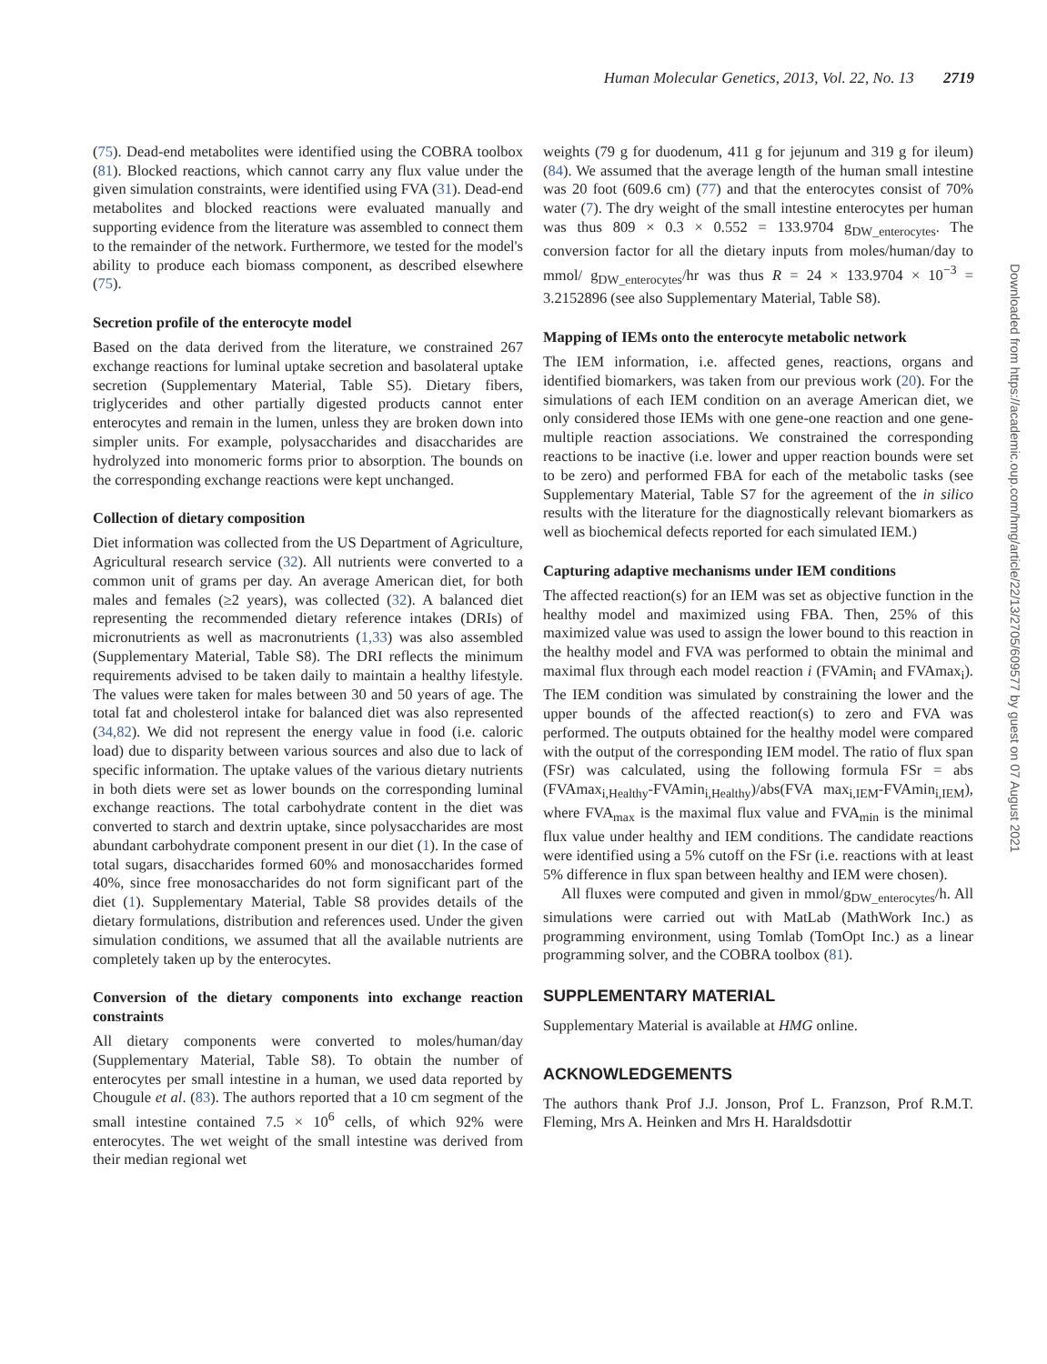Human Molecular Genetics, 2013, Vol. 22, No. 13 2719
Downloaded from https://academic.oup.com/hmg/article/22/13/2705/609577 by guest on 07 August 2021
(75). Dead-end metabolites were identified using the COBRA toolbox (81). Blocked reactions, which cannot carry any flux value under the given simulation constraints, were identified using FVA (31). Dead-end metabolites and blocked reactions were evaluated manually and supporting evidence from the literature was assembled to connect them to the remainder of the network. Furthermore, we tested for the model's ability to produce each biomass component, as described elsewhere (75).
Secretion profile of the enterocyte model
Based on the data derived from the literature, we constrained 267 exchange reactions for luminal uptake secretion and basolateral uptake secretion (Supplementary Material, Table S5). Dietary fibers, triglycerides and other partially digested products cannot enter enterocytes and remain in the lumen, unless they are broken down into simpler units. For example, polysaccharides and disaccharides are hydrolyzed into monomeric forms prior to absorption. The bounds on the corresponding exchange reactions were kept unchanged.
Collection of dietary composition
Diet information was collected from the US Department of Agriculture, Agricultural research service (32). All nutrients were converted to a common unit of grams per day. An average American diet, for both males and females (≥2 years), was collected (32). A balanced diet representing the recommended dietary reference intakes (DRIs) of micronutrients as well as macronutrients (1,33) was also assembled (Supplementary Material, Table S8). The DRI reflects the minimum requirements advised to be taken daily to maintain a healthy lifestyle. The values were taken for males between 30 and 50 years of age. The total fat and cholesterol intake for balanced diet was also represented (34,82). We did not represent the energy value in food (i.e. caloric load) due to disparity between various sources and also due to lack of specific information. The uptake values of the various dietary nutrients in both diets were set as lower bounds on the corresponding luminal exchange reactions. The total carbohydrate content in the diet was converted to starch and dextrin uptake, since polysaccharides are most abundant carbohydrate component present in our diet (1). In the case of total sugars, disaccharides formed 60% and monosaccharides formed 40%, since free monosaccharides do not form significant part of the diet (1). Supplementary Material, Table S8 provides details of the dietary formulations, distribution and references used. Under the given simulation conditions, we assumed that all the available nutrients are completely taken up by the enterocytes.
Conversion of the dietary components into exchange reaction constraints
All dietary components were converted to moles/human/day (Supplementary Material, Table S8). To obtain the number of enterocytes per small intestine in a human, we used data reported by Chougule et al. (83). The authors reported that a 10 cm segment of the small intestine contained 7.5 × 10<sup>6</sup> cells, of which 92% were enterocytes. The wet weight of the small intestine was derived from their median regional wet
weights (79 g for duodenum, 411 g for jejunum and 319 g for ileum) (84). We assumed that the average length of the human small intestine was 20 foot (609.6 cm) (77) and that the enterocytes consist of 70% water (7). The dry weight of the small intestine enterocytes per human was thus 809 × 0.3 × 0.552 = 133.9704 g<sub>DW_enterocytes</sub>. The conversion factor for all the dietary inputs from moles/human/day to mmol/ g<sub>DW_enterocytes</sub>/hr was thus R = 24 × 133.9704 × 10<sup>−3</sup> = 3.2152896 (see also Supplementary Material, Table S8).
Mapping of IEMs onto the enterocyte metabolic network
The IEM information, i.e. affected genes, reactions, organs and identified biomarkers, was taken from our previous work (20). For the simulations of each IEM condition on an average American diet, we only considered those IEMs with one gene-one reaction and one gene-multiple reaction associations. We constrained the corresponding reactions to be inactive (i.e. lower and upper reaction bounds were set to be zero) and performed FBA for each of the metabolic tasks (see Supplementary Material, Table S7 for the agreement of the in silico results with the literature for the diagnostically relevant biomarkers as well as biochemical defects reported for each simulated IEM.)
Capturing adaptive mechanisms under IEM conditions
The affected reaction(s) for an IEM was set as objective function in the healthy model and maximized using FBA. Then, 25% of this maximized value was used to assign the lower bound to this reaction in the healthy model and FVA was performed to obtain the minimal and maximal flux through each model reaction i (FVAmin<sub>i</sub> and FVAmax<sub>i</sub>). The IEM condition was simulated by constraining the lower and the upper bounds of the affected reaction(s) to zero and FVA was performed. The outputs obtained for the healthy model were compared with the output of the corresponding IEM model. The ratio of flux span (FSr) was calculated, using the following formula FSr = abs (FVAmax<sub>i,Healthy</sub>-FVAmin<sub>i,Healthy</sub>)/abs(FVA max<sub>i,IEM</sub>-FVAmin<sub>i,IEM</sub>), where FVA<sub>max</sub> is the maximal flux value and FVA<sub>min</sub> is the minimal flux value under healthy and IEM conditions. The candidate reactions were identified using a 5% cutoff on the FSr (i.e. reactions with at least 5% difference in flux span between healthy and IEM were chosen).
All fluxes were computed and given in mmol/g<sub>DW_enterocytes</sub>/h. All simulations were carried out with MatLab (MathWork Inc.) as programming environment, using Tomlab (TomOpt Inc.) as a linear programming solver, and the COBRA toolbox (81).
SUPPLEMENTARY MATERIAL
Supplementary Material is available at HMG online.
ACKNOWLEDGEMENTS
The authors thank Prof J.J. Jonson, Prof L. Franzson, Prof R.M.T. Fleming, Mrs A. Heinken and Mrs H. Haraldsdottir